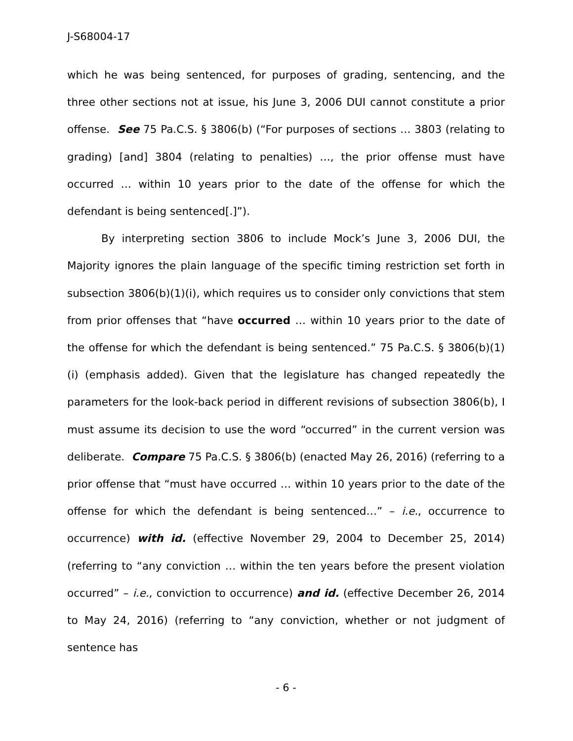J-S68004-17
which he was being sentenced, for purposes of grading, sentencing, and the three other sections not at issue, his June 3, 2006 DUI cannot constitute a prior offense. See 75 Pa.C.S. § 3806(b) (“For purposes of sections … 3803 (relating to grading) [and] 3804 (relating to penalties) …, the prior offense must have occurred … within 10 years prior to the date of the offense for which the defendant is being sentenced[.]”).
By interpreting section 3806 to include Mock’s June 3, 2006 DUI, the Majority ignores the plain language of the specific timing restriction set forth in subsection 3806(b)(1)(i), which requires us to consider only convictions that stem from prior offenses that “have occurred … within 10 years prior to the date of the offense for which the defendant is being sentenced.” 75 Pa.C.S. § 3806(b)(1)(i) (emphasis added). Given that the legislature has changed repeatedly the parameters for the look-back period in different revisions of subsection 3806(b), I must assume its decision to use the word “occurred” in the current version was deliberate. Compare 75 Pa.C.S. § 3806(b) (enacted May 26, 2016) (referring to a prior offense that “must have occurred … within 10 years prior to the date of the offense for which the defendant is being sentenced…” – i.e., occurrence to occurrence) with id. (effective November 29, 2004 to December 25, 2014) (referring to “any conviction … within the ten years before the present violation occurred” – i.e., conviction to occurrence) and id. (effective December 26, 2014 to May 24, 2016) (referring to “any conviction, whether or not judgment of sentence has
- 6 -